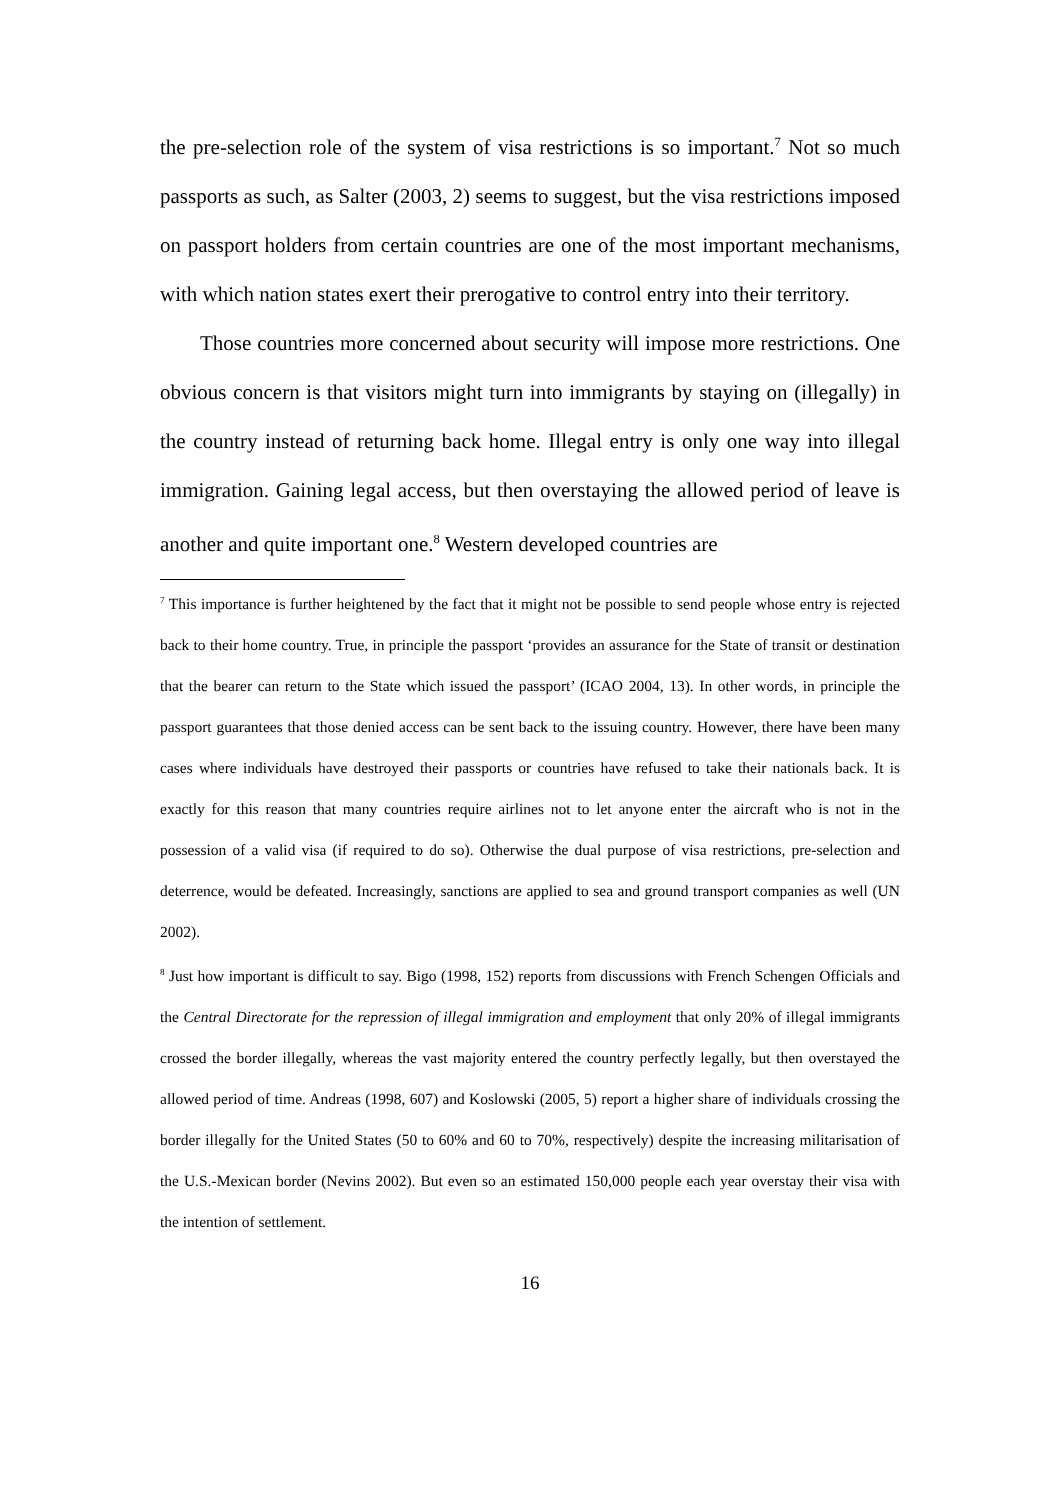the pre-selection role of the system of visa restrictions is so important.<sup>7</sup> Not so much passports as such, as Salter (2003, 2) seems to suggest, but the visa restrictions imposed on passport holders from certain countries are one of the most important mechanisms, with which nation states exert their prerogative to control entry into their territory.
Those countries more concerned about security will impose more restrictions. One obvious concern is that visitors might turn into immigrants by staying on (illegally) in the country instead of returning back home. Illegal entry is only one way into illegal immigration. Gaining legal access, but then overstaying the allowed period of leave is another and quite important one.<sup>8</sup> Western developed countries are
<sup>7</sup> This importance is further heightened by the fact that it might not be possible to send people whose entry is rejected back to their home country. True, in principle the passport ‘provides an assurance for the State of transit or destination that the bearer can return to the State which issued the passport’ (ICAO 2004, 13). In other words, in principle the passport guarantees that those denied access can be sent back to the issuing country. However, there have been many cases where individuals have destroyed their passports or countries have refused to take their nationals back. It is exactly for this reason that many countries require airlines not to let anyone enter the aircraft who is not in the possession of a valid visa (if required to do so). Otherwise the dual purpose of visa restrictions, pre-selection and deterrence, would be defeated. Increasingly, sanctions are applied to sea and ground transport companies as well (UN 2002).
<sup>8</sup> Just how important is difficult to say. Bigo (1998, 152) reports from discussions with French Schengen Officials and the Central Directorate for the repression of illegal immigration and employment that only 20% of illegal immigrants crossed the border illegally, whereas the vast majority entered the country perfectly legally, but then overstayed the allowed period of time. Andreas (1998, 607) and Koslowski (2005, 5) report a higher share of individuals crossing the border illegally for the United States (50 to 60% and 60 to 70%, respectively) despite the increasing militarisation of the U.S.-Mexican border (Nevins 2002). But even so an estimated 150,000 people each year overstay their visa with the intention of settlement.
16